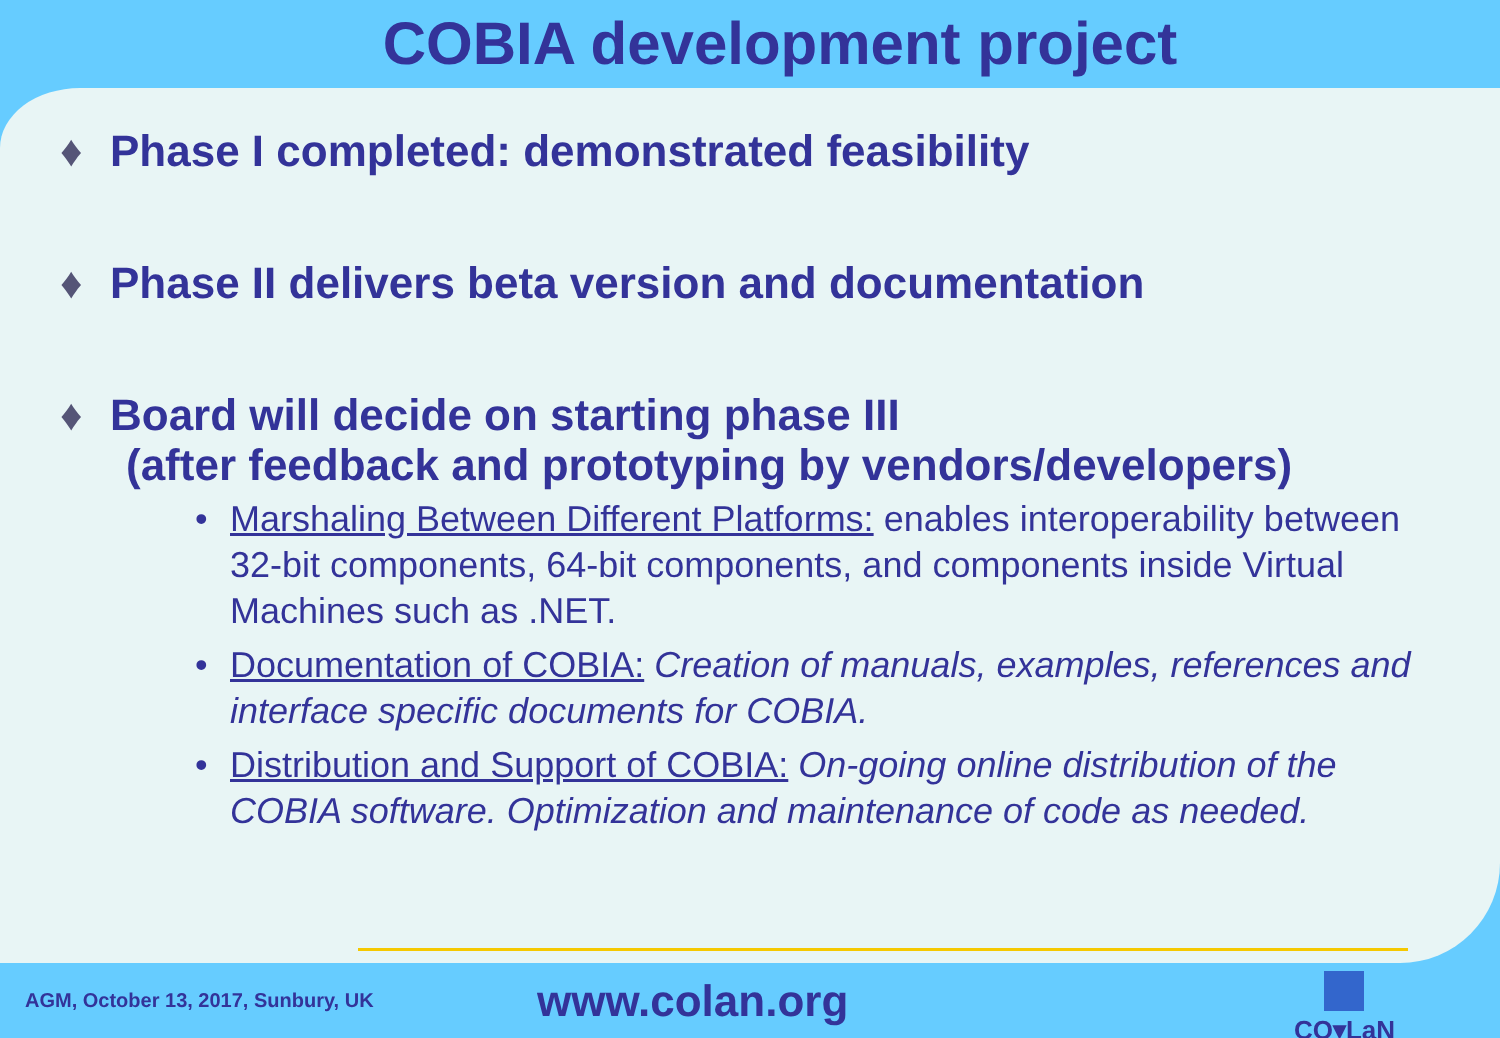COBIA development project
♦ Phase I completed: demonstrated feasibility
♦ Phase II delivers beta version and documentation
♦ Board will decide on starting phase III
(after feedback and prototyping by vendors/developers)
• Marshaling Between Different Platforms: enables interoperability between 32-bit components, 64-bit components, and components inside Virtual Machines such as .NET.
• Documentation of COBIA: Creation of manuals, examples, references and interface specific documents for COBIA.
• Distribution and Support of COBIA: On-going online distribution of the COBIA software. Optimization and maintenance of code as needed.
AGM, October 13, 2017, Sunbury, UK
www.colan.org
CO▾LaN